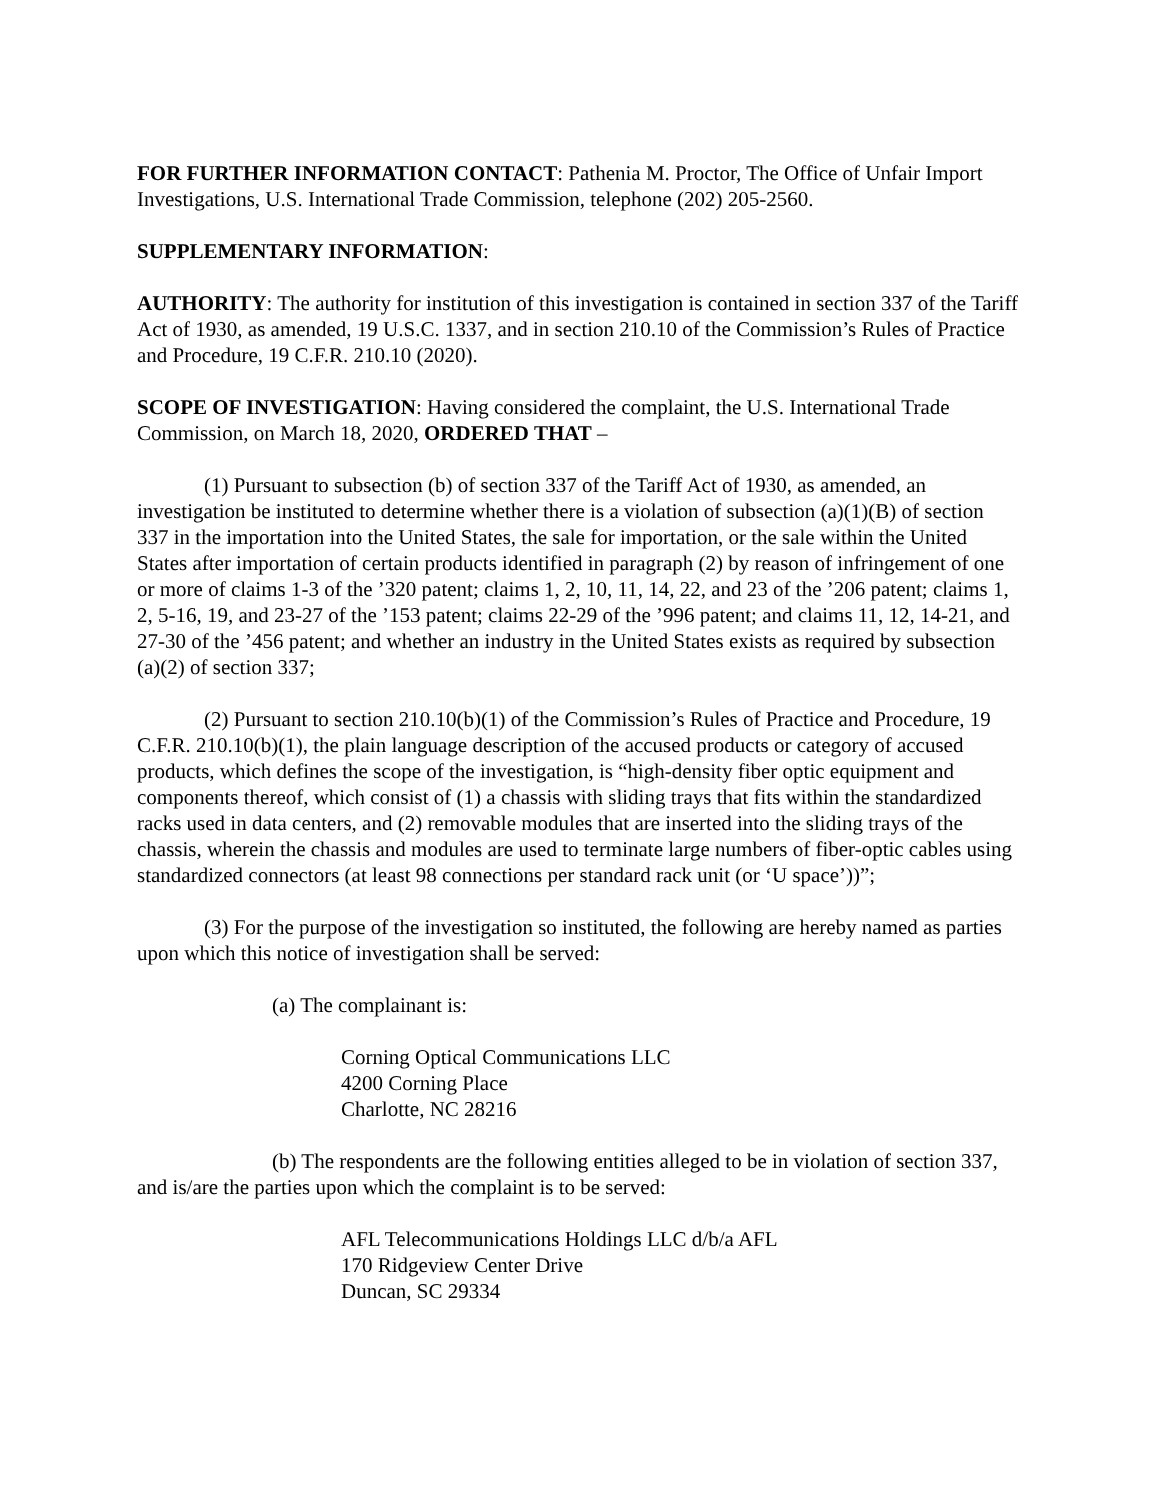FOR FURTHER INFORMATION CONTACT: Pathenia M. Proctor, The Office of Unfair Import Investigations, U.S. International Trade Commission, telephone (202) 205-2560.
SUPPLEMENTARY INFORMATION:
AUTHORITY: The authority for institution of this investigation is contained in section 337 of the Tariff Act of 1930, as amended, 19 U.S.C. 1337, and in section 210.10 of the Commission’s Rules of Practice and Procedure, 19 C.F.R. 210.10 (2020).
SCOPE OF INVESTIGATION: Having considered the complaint, the U.S. International Trade Commission, on March 18, 2020, ORDERED THAT –
(1) Pursuant to subsection (b) of section 337 of the Tariff Act of 1930, as amended, an investigation be instituted to determine whether there is a violation of subsection (a)(1)(B) of section 337 in the importation into the United States, the sale for importation, or the sale within the United States after importation of certain products identified in paragraph (2) by reason of infringement of one or more of claims 1-3 of the ’320 patent; claims 1, 2, 10, 11, 14, 22, and 23 of the ’206 patent; claims 1, 2, 5-16, 19, and 23-27 of the ’153 patent; claims 22-29 of the ’996 patent; and claims 11, 12, 14-21, and 27-30 of the ’456 patent; and whether an industry in the United States exists as required by subsection (a)(2) of section 337;
(2) Pursuant to section 210.10(b)(1) of the Commission’s Rules of Practice and Procedure, 19 C.F.R. 210.10(b)(1), the plain language description of the accused products or category of accused products, which defines the scope of the investigation, is “high-density fiber optic equipment and components thereof, which consist of (1) a chassis with sliding trays that fits within the standardized racks used in data centers, and (2) removable modules that are inserted into the sliding trays of the chassis, wherein the chassis and modules are used to terminate large numbers of fiber-optic cables using standardized connectors (at least 98 connections per standard rack unit (or ‘U space’))”;
(3) For the purpose of the investigation so instituted, the following are hereby named as parties upon which this notice of investigation shall be served:
(a) The complainant is:
Corning Optical Communications LLC
4200 Corning Place
Charlotte, NC 28216
(b) The respondents are the following entities alleged to be in violation of section 337, and is/are the parties upon which the complaint is to be served:
AFL Telecommunications Holdings LLC d/b/a AFL
170 Ridgeview Center Drive
Duncan, SC 29334